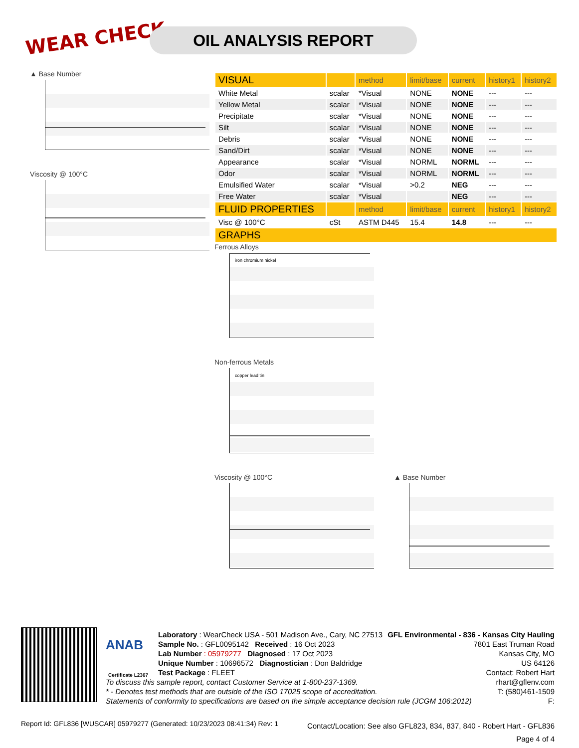WEAR CHECK OIL ANALYSIS REPORT
▲ Base Number
Viscosity @ 100°C
| VISUAL | | method | limit/base | current | history1 | history2 |
| --- | --- | --- | --- | --- | --- | --- |
| White Metal | scalar | *Visual | NONE | NONE | --- | --- |
| Yellow Metal | scalar | *Visual | NONE | NONE | --- | --- |
| Precipitate | scalar | *Visual | NONE | NONE | --- | --- |
| Silt | scalar | *Visual | NONE | NONE | --- | --- |
| Debris | scalar | *Visual | NONE | NONE | --- | --- |
| Sand/Dirt | scalar | *Visual | NONE | NONE | --- | --- |
| Appearance | scalar | *Visual | NORML | NORML | --- | --- |
| Odor | scalar | *Visual | NORML | NORML | --- | --- |
| Emulsified Water | scalar | *Visual | >0.2 | NEG | --- | --- |
| Free Water | scalar | *Visual | | NEG | --- | --- |
| FLUID PROPERTIES | | method | limit/base | current | history1 | history2 |
| Visc @ 100°C | cSt | ASTM D445 | 15.4 | 14.8 | --- | --- |
| GRAPHS | | | | | | |
Ferrous Alloys
iron chromium nickel
Non-ferrous Metals
copper lead tin
Viscosity @ 100°C ▲ Base Number
ANAB
Certificate L2367
Laboratory : WearCheck USA - 501 Madison Ave., Cary, NC 27513
Sample No. : GFL0095142 Received : 16 Oct 2023
Lab Number : 05979277 Diagnosed : 17 Oct 2023
Unique Number : 10696572 Diagnostician : Don Baldridge
Test Package : FLEET
GFL Environmental - 836 - Kansas City Hauling
7801 East Truman Road
Kansas City, MO
US 64126
Contact: Robert Hart
rhart@gflenv.com
T: (580)461-1509
F:
To discuss this sample report, contact Customer Service at 1-800-237-1369.
* - Denotes test methods that are outside of the ISO 17025 scope of accreditation.
Statements of conformity to specifications are based on the simple acceptance decision rule (JCGM 106:2012)
Report Id: GFL836 [WUSCAR] 05979277 (Generated: 10/23/2023 08:41:34) Rev: 1
Contact/Location: See also GFL823, 834, 837, 840 - Robert Hart - GFL836
Page 4 of 4